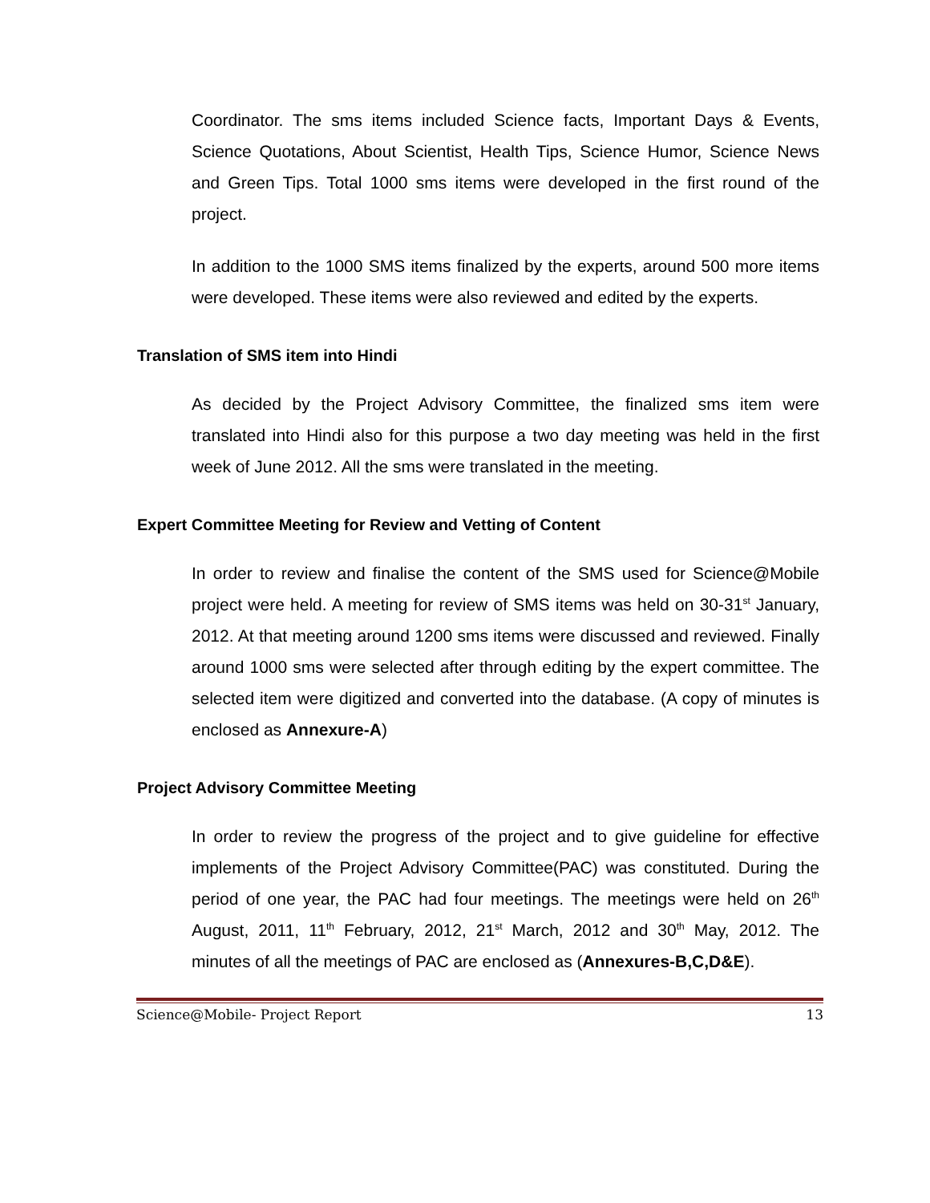Coordinator. The sms items included Science facts, Important Days & Events, Science Quotations, About Scientist, Health Tips, Science Humor, Science News and Green Tips. Total 1000 sms items were developed in the first round of the project.
In addition to the 1000 SMS items finalized by the experts, around 500 more items were developed. These items were also reviewed and edited by the experts.
Translation of SMS item into Hindi
As decided by the Project Advisory Committee, the finalized sms item were translated into Hindi also for this purpose a two day meeting was held in the first week of June 2012. All the sms were translated in the meeting.
Expert Committee Meeting for Review and Vetting of Content
In order to review and finalise the content of the SMS used for Science@Mobile project were held. A meeting for review of SMS items was held on 30-31<sup>st</sup> January, 2012. At that meeting around 1200 sms items were discussed and reviewed. Finally around 1000 sms were selected after through editing by the expert committee. The selected item were digitized and converted into the database. (A copy of minutes is enclosed as Annexure-A)
Project Advisory Committee Meeting
In order to review the progress of the project and to give guideline for effective implements of the Project Advisory Committee(PAC) was constituted. During the period of one year, the PAC had four meetings. The meetings were held on 26<sup>th</sup> August, 2011, 11<sup>th</sup> February, 2012, 21<sup>st</sup> March, 2012 and 30<sup>th</sup> May, 2012. The minutes of all the meetings of PAC are enclosed as (Annexures-B,C,D&E).
Science@Mobile- Project Report 13